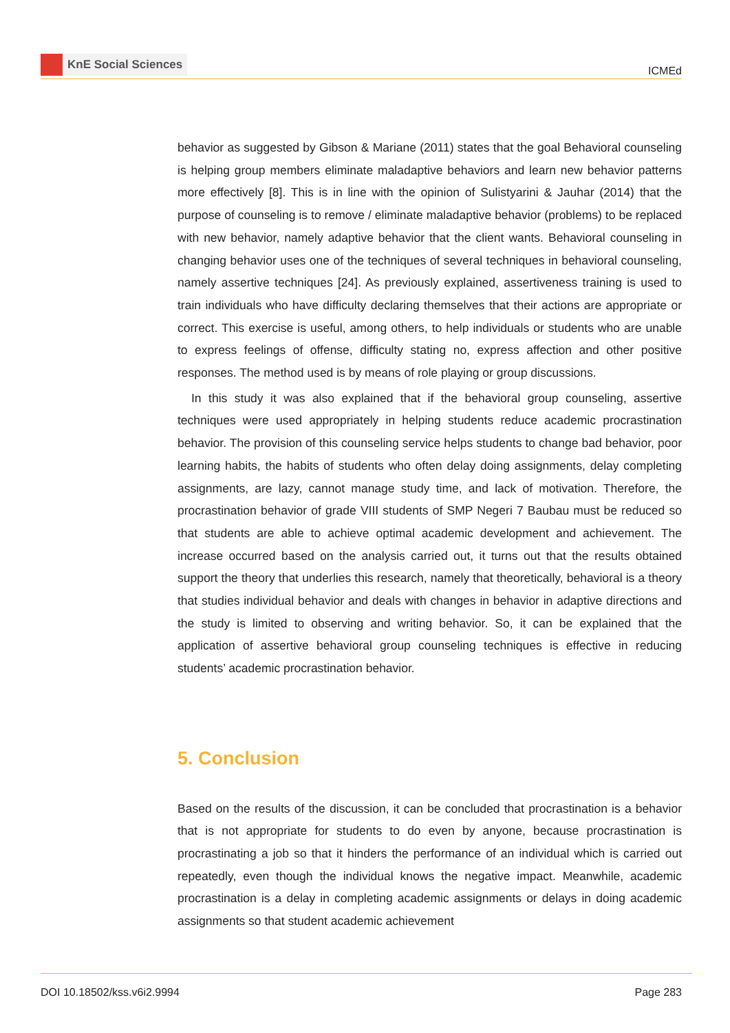KnE Social Sciences
ICMEd
behavior as suggested by Gibson & Mariane (2011) states that the goal Behavioral counseling is helping group members eliminate maladaptive behaviors and learn new behavior patterns more effectively [8]. This is in line with the opinion of Sulistyarini & Jauhar (2014) that the purpose of counseling is to remove / eliminate maladaptive behavior (problems) to be replaced with new behavior, namely adaptive behavior that the client wants. Behavioral counseling in changing behavior uses one of the techniques of several techniques in behavioral counseling, namely assertive techniques [24]. As previously explained, assertiveness training is used to train individuals who have difficulty declaring themselves that their actions are appropriate or correct. This exercise is useful, among others, to help individuals or students who are unable to express feelings of offense, difficulty stating no, express affection and other positive responses. The method used is by means of role playing or group discussions.
In this study it was also explained that if the behavioral group counseling, assertive techniques were used appropriately in helping students reduce academic procrastination behavior. The provision of this counseling service helps students to change bad behavior, poor learning habits, the habits of students who often delay doing assignments, delay completing assignments, are lazy, cannot manage study time, and lack of motivation. Therefore, the procrastination behavior of grade VIII students of SMP Negeri 7 Baubau must be reduced so that students are able to achieve optimal academic development and achievement. The increase occurred based on the analysis carried out, it turns out that the results obtained support the theory that underlies this research, namely that theoretically, behavioral is a theory that studies individual behavior and deals with changes in behavior in adaptive directions and the study is limited to observing and writing behavior. So, it can be explained that the application of assertive behavioral group counseling techniques is effective in reducing students’ academic procrastination behavior.
5. Conclusion
Based on the results of the discussion, it can be concluded that procrastination is a behavior that is not appropriate for students to do even by anyone, because procrastination is procrastinating a job so that it hinders the performance of an individual which is carried out repeatedly, even though the individual knows the negative impact. Meanwhile, academic procrastination is a delay in completing academic assignments or delays in doing academic assignments so that student academic achievement
DOI 10.18502/kss.v6i2.9994 Page 283